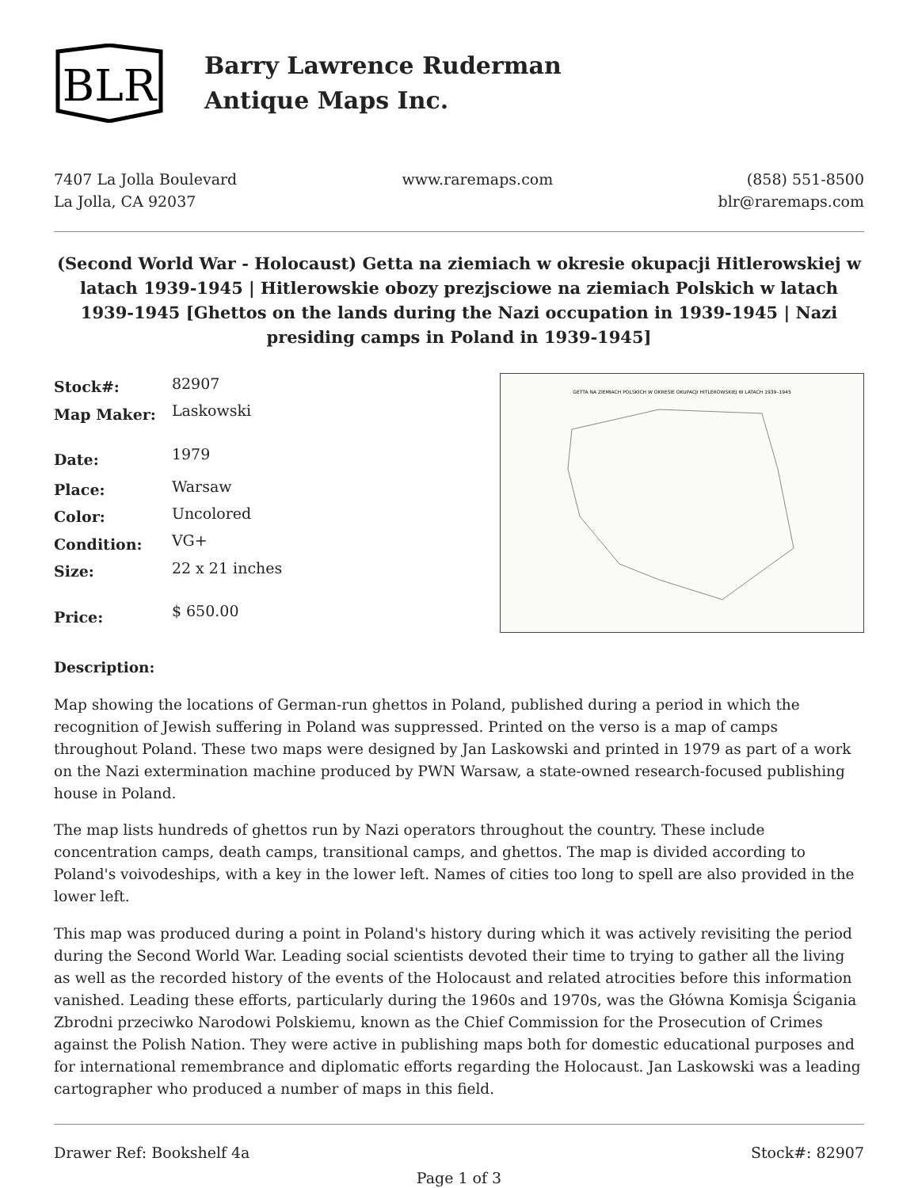BLR
Barry Lawrence Ruderman
Antique Maps Inc.
7407 La Jolla Boulevard
La Jolla, CA 92037
www.raremaps.com (858) 551-8500
blr@raremaps.com
(Second World War - Holocaust) Getta na ziemiach w okresie okupacji Hitlerowskiej w latach 1939-1945 | Hitlerowskie obozy prezjsciowe na ziemiach Polskich w latach 1939-1945 [Ghettos on the lands during the Nazi occupation in 1939-1945 | Nazi presiding camps in Poland in 1939-1945]
| Stock#: | 82907 |
| Map Maker: | Laskowski |
| Date: | 1979 |
| Place: | Warsaw |
| Color: | Uncolored |
| Condition: | VG+ |
| Size: | 22 x 21 inches |
| Price: | $ 650.00 |
GETTA NA ZIEMIACH POLSKICH W OKRESIE OKUPACJI HITLEROWSKIEJ W LATACH 1939–1945
Description:
Map showing the locations of German-run ghettos in Poland, published during a period in which the recognition of Jewish suffering in Poland was suppressed. Printed on the verso is a map of camps throughout Poland. These two maps were designed by Jan Laskowski and printed in 1979 as part of a work on the Nazi extermination machine produced by PWN Warsaw, a state-owned research-focused publishing house in Poland.
The map lists hundreds of ghettos run by Nazi operators throughout the country. These include concentration camps, death camps, transitional camps, and ghettos. The map is divided according to Poland's voivodeships, with a key in the lower left. Names of cities too long to spell are also provided in the lower left.
This map was produced during a point in Poland's history during which it was actively revisiting the period during the Second World War. Leading social scientists devoted their time to trying to gather all the living as well as the recorded history of the events of the Holocaust and related atrocities before this information vanished. Leading these efforts, particularly during the 1960s and 1970s, was the Główna Komisja Ścigania Zbrodni przeciwko Narodowi Polskiemu, known as the Chief Commission for the Prosecution of Crimes against the Polish Nation. They were active in publishing maps both for domestic educational purposes and for international remembrance and diplomatic efforts regarding the Holocaust. Jan Laskowski was a leading cartographer who produced a number of maps in this field.
Drawer Ref: Bookshelf 4a Stock#: 82907
Page 1 of 3